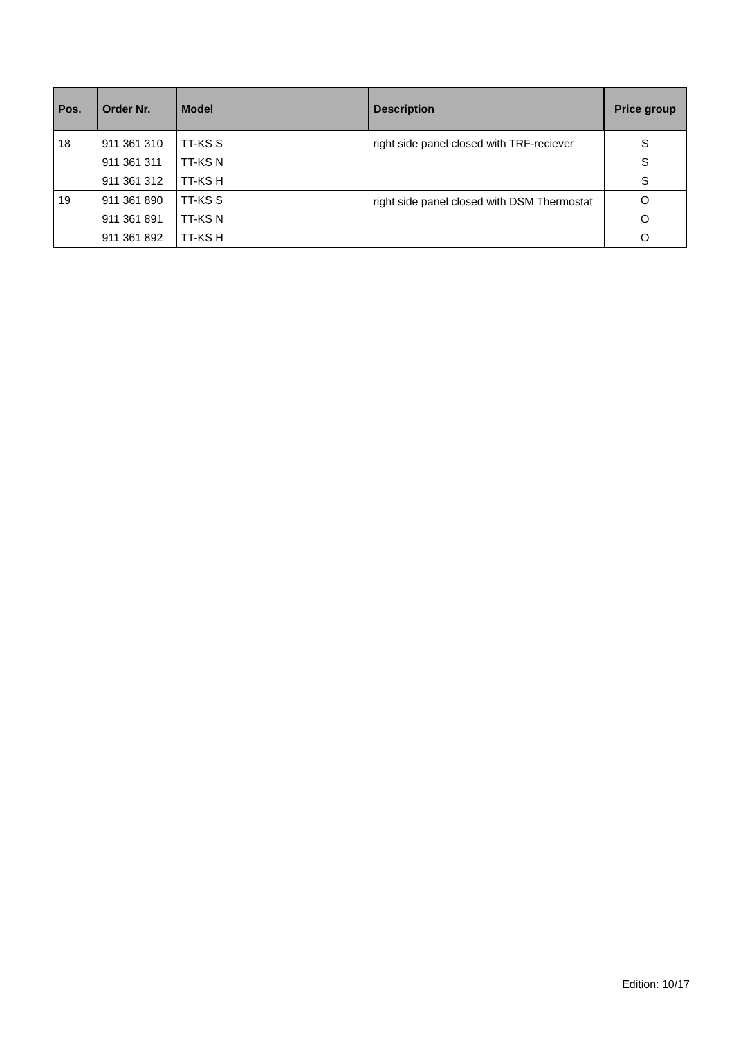| Pos. | Order Nr. | Model | Description | Price group |
| --- | --- | --- | --- | --- |
| 18 | 911 361 310 911 361 311 911 361 312 | TT-KS S TT-KS N TT-KS H | right side panel closed with TRF-reciever | S S S |
| 19 | 911 361 890 911 361 891 911 361 892 | TT-KS S TT-KS N TT-KS H | right side panel closed with DSM Thermostat | O O O |
Edition: 10/17